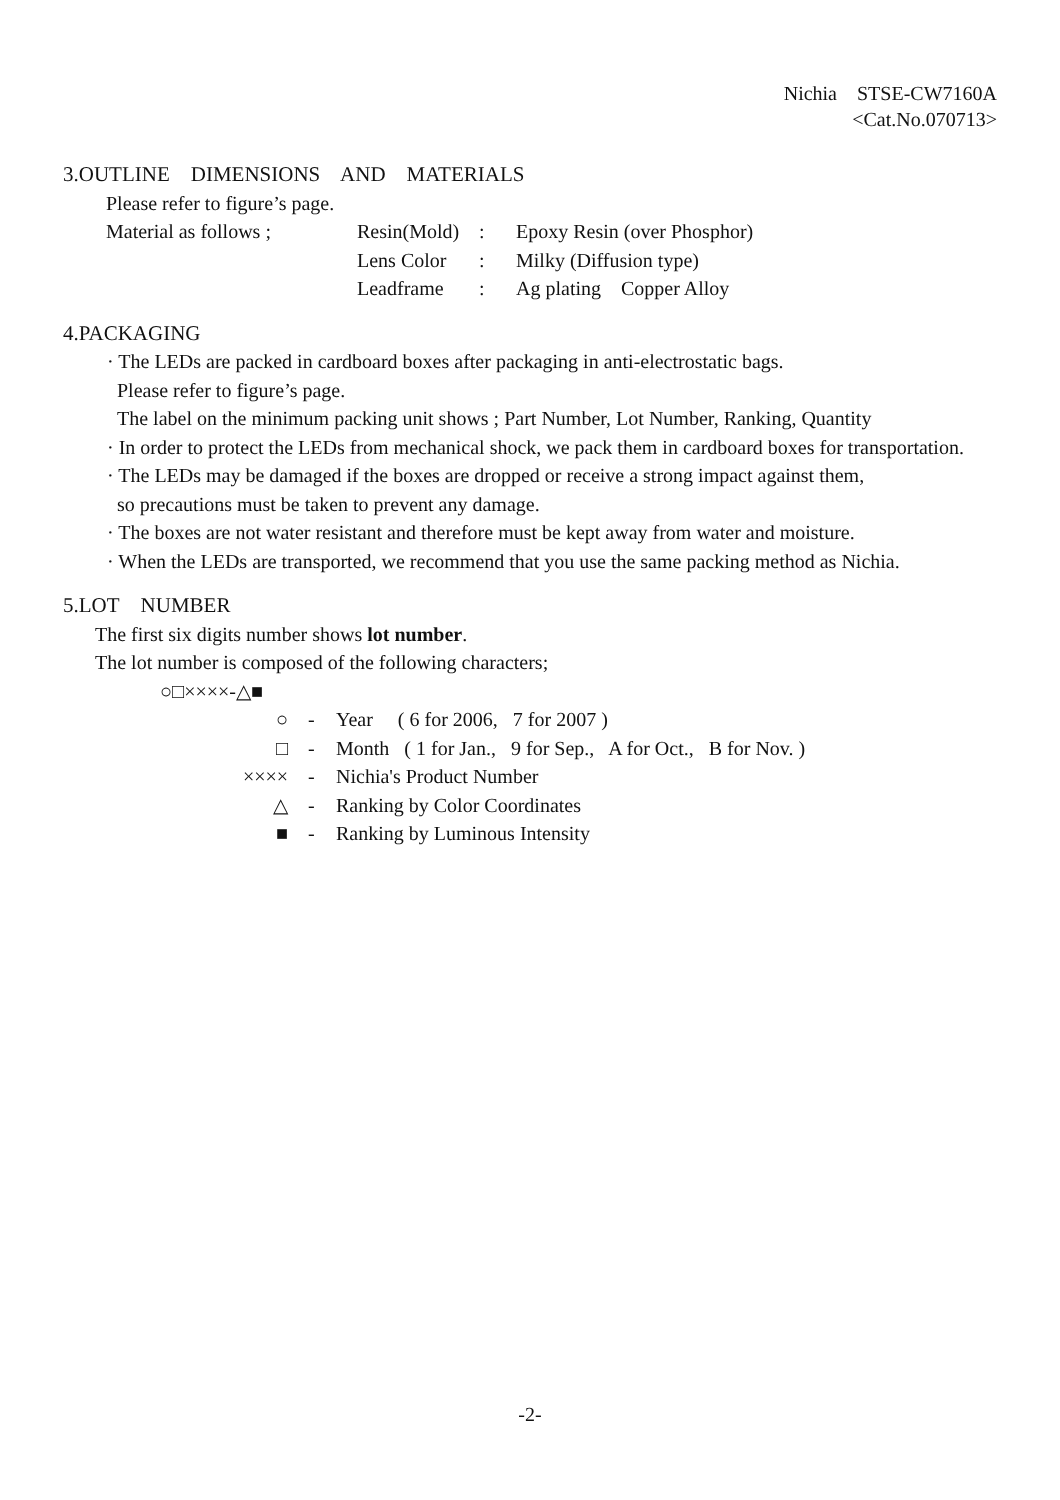Nichia STSE-CW7160A
<Cat.No.070713>
3.OUTLINE DIMENSIONS AND MATERIALS
Please refer to figure’s page.
| Material as follows ; | Resin(Mold) | : | Epoxy Resin (over Phosphor) |
| | Lens Color | : | Milky (Diffusion type) |
| | Leadframe | : | Ag plating Copper Alloy |
4.PACKAGING
· The LEDs are packed in cardboard boxes after packaging in anti-electrostatic bags.
Please refer to figure’s page.
The label on the minimum packing unit shows ; Part Number, Lot Number, Ranking, Quantity
· In order to protect the LEDs from mechanical shock, we pack them in cardboard boxes for transportation.
· The LEDs may be damaged if the boxes are dropped or receive a strong impact against them,
so precautions must be taken to prevent any damage.
· The boxes are not water resistant and therefore must be kept away from water and moisture.
· When the LEDs are transported, we recommend that you use the same packing method as Nichia.
5.LOT NUMBER
The first six digits number shows lot number.
The lot number is composed of the following characters;
○□××××-△■
| ○ | - | Year ( 6 for 2006, 7 for 2007 ) |
| □ | - | Month ( 1 for Jan., 9 for Sep., A for Oct., B for Nov. ) |
| ×××× | - | Nichia's Product Number |
| △ | - | Ranking by Color Coordinates |
| ■ | - | Ranking by Luminous Intensity |
-2-